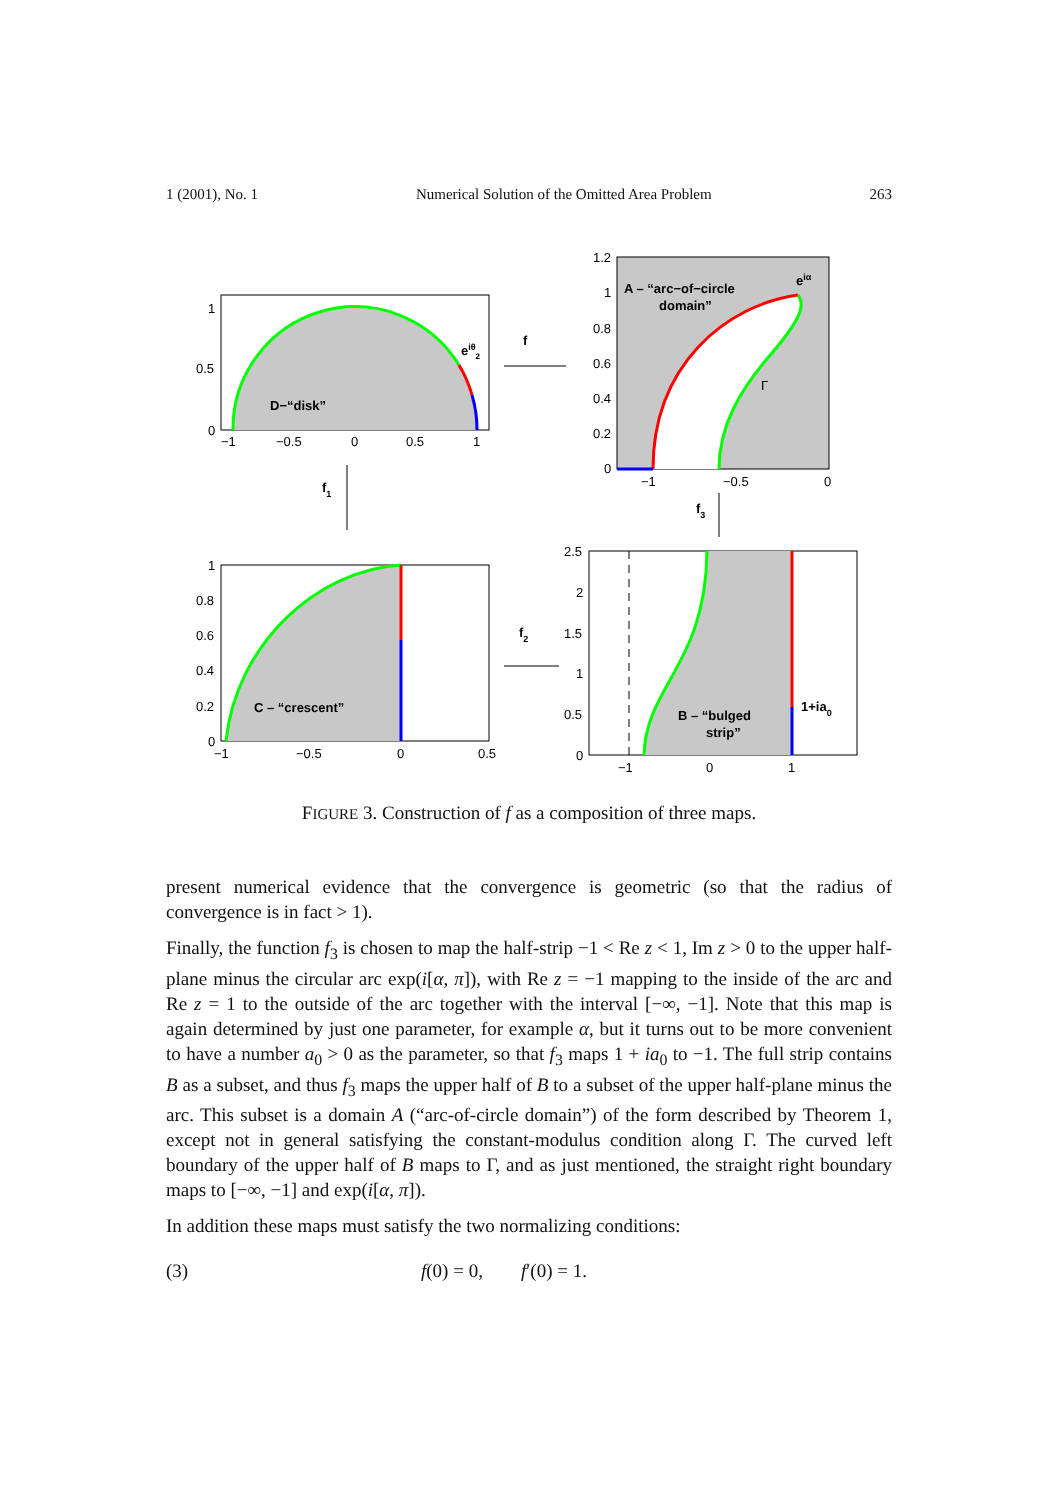1 (2001), No. 1 Numerical Solution of the Omitted Area Problem 263
D−“disk”
eiθ2
1
0.5
0
−1
−0.5
0
0.5
1
A – “arc−of−circle
domain”
eiα
Γ
1.2
1
0.8
0.6
0.4
0.2
0
−1
−0.5
0
f
f1
f3
C – “crescent”
1
0.8
0.6
0.4
0.2
0
−1
−0.5
0
0.5
f2
B – “bulged
strip”
1+ia0
2.5
2
1.5
1
0.5
0
−1
0
1
FIGURE 3. Construction of f as a composition of three maps.
present numerical evidence that the convergence is geometric (so that the radius of convergence is in fact > 1).
Finally, the function f<sub>3</sub> is chosen to map the half-strip −1 < Re z < 1, Im z > 0 to the upper half-plane minus the circular arc exp(i[α, π]), with Re z = −1 mapping to the inside of the arc and Re z = 1 to the outside of the arc together with the interval [−∞, −1]. Note that this map is again determined by just one parameter, for example α, but it turns out to be more convenient to have a number a<sub>0</sub> > 0 as the parameter, so that f<sub>3</sub> maps 1 + ia<sub>0</sub> to −1. The full strip contains B as a subset, and thus f<sub>3</sub> maps the upper half of B to a subset of the upper half-plane minus the arc. This subset is a domain A (“arc-of-circle domain”) of the form described by Theorem 1, except not in general satisfying the constant-modulus condition along Γ. The curved left boundary of the upper half of B maps to Γ, and as just mentioned, the straight right boundary maps to [−∞, −1] and exp(i[α, π]).
In addition these maps must satisfy the two normalizing conditions:
(3) f(0) = 0, f′(0) = 1.